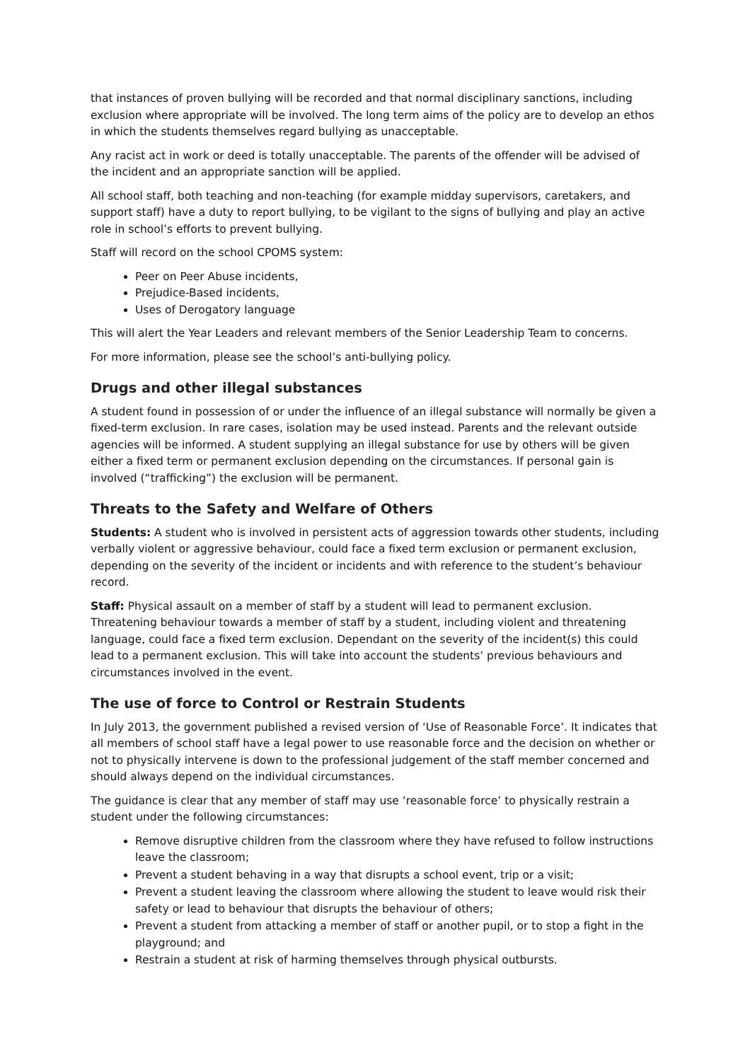that instances of proven bullying will be recorded and that normal disciplinary sanctions, including exclusion where appropriate will be involved. The long term aims of the policy are to develop an ethos in which the students themselves regard bullying as unacceptable.
Any racist act in work or deed is totally unacceptable. The parents of the offender will be advised of the incident and an appropriate sanction will be applied.
All school staff, both teaching and non-teaching (for example midday supervisors, caretakers, and support staff) have a duty to report bullying, to be vigilant to the signs of bullying and play an active role in school’s efforts to prevent bullying.
Staff will record on the school CPOMS system:
Peer on Peer Abuse incidents,
Prejudice-Based incidents,
Uses of Derogatory language
This will alert the Year Leaders and relevant members of the Senior Leadership Team to concerns.
For more information, please see the school’s anti-bullying policy.
Drugs and other illegal substances
A student found in possession of or under the influence of an illegal substance will normally be given a fixed-term exclusion. In rare cases, isolation may be used instead. Parents and the relevant outside agencies will be informed. A student supplying an illegal substance for use by others will be given either a fixed term or permanent exclusion depending on the circumstances. If personal gain is involved (“trafficking”) the exclusion will be permanent.
Threats to the Safety and Welfare of Others
Students: A student who is involved in persistent acts of aggression towards other students, including verbally violent or aggressive behaviour, could face a fixed term exclusion or permanent exclusion, depending on the severity of the incident or incidents and with reference to the student’s behaviour record.
Staff: Physical assault on a member of staff by a student will lead to permanent exclusion. Threatening behaviour towards a member of staff by a student, including violent and threatening language, could face a fixed term exclusion. Dependant on the severity of the incident(s) this could lead to a permanent exclusion. This will take into account the students’ previous behaviours and circumstances involved in the event.
The use of force to Control or Restrain Students
In July 2013, the government published a revised version of ‘Use of Reasonable Force’. It indicates that all members of school staff have a legal power to use reasonable force and the decision on whether or not to physically intervene is down to the professional judgement of the staff member concerned and should always depend on the individual circumstances.
The guidance is clear that any member of staff may use ‘reasonable force’ to physically restrain a student under the following circumstances:
Remove disruptive children from the classroom where they have refused to follow instructions leave the classroom;
Prevent a student behaving in a way that disrupts a school event, trip or a visit;
Prevent a student leaving the classroom where allowing the student to leave would risk their safety or lead to behaviour that disrupts the behaviour of others;
Prevent a student from attacking a member of staff or another pupil, or to stop a fight in the playground; and
Restrain a student at risk of harming themselves through physical outbursts.